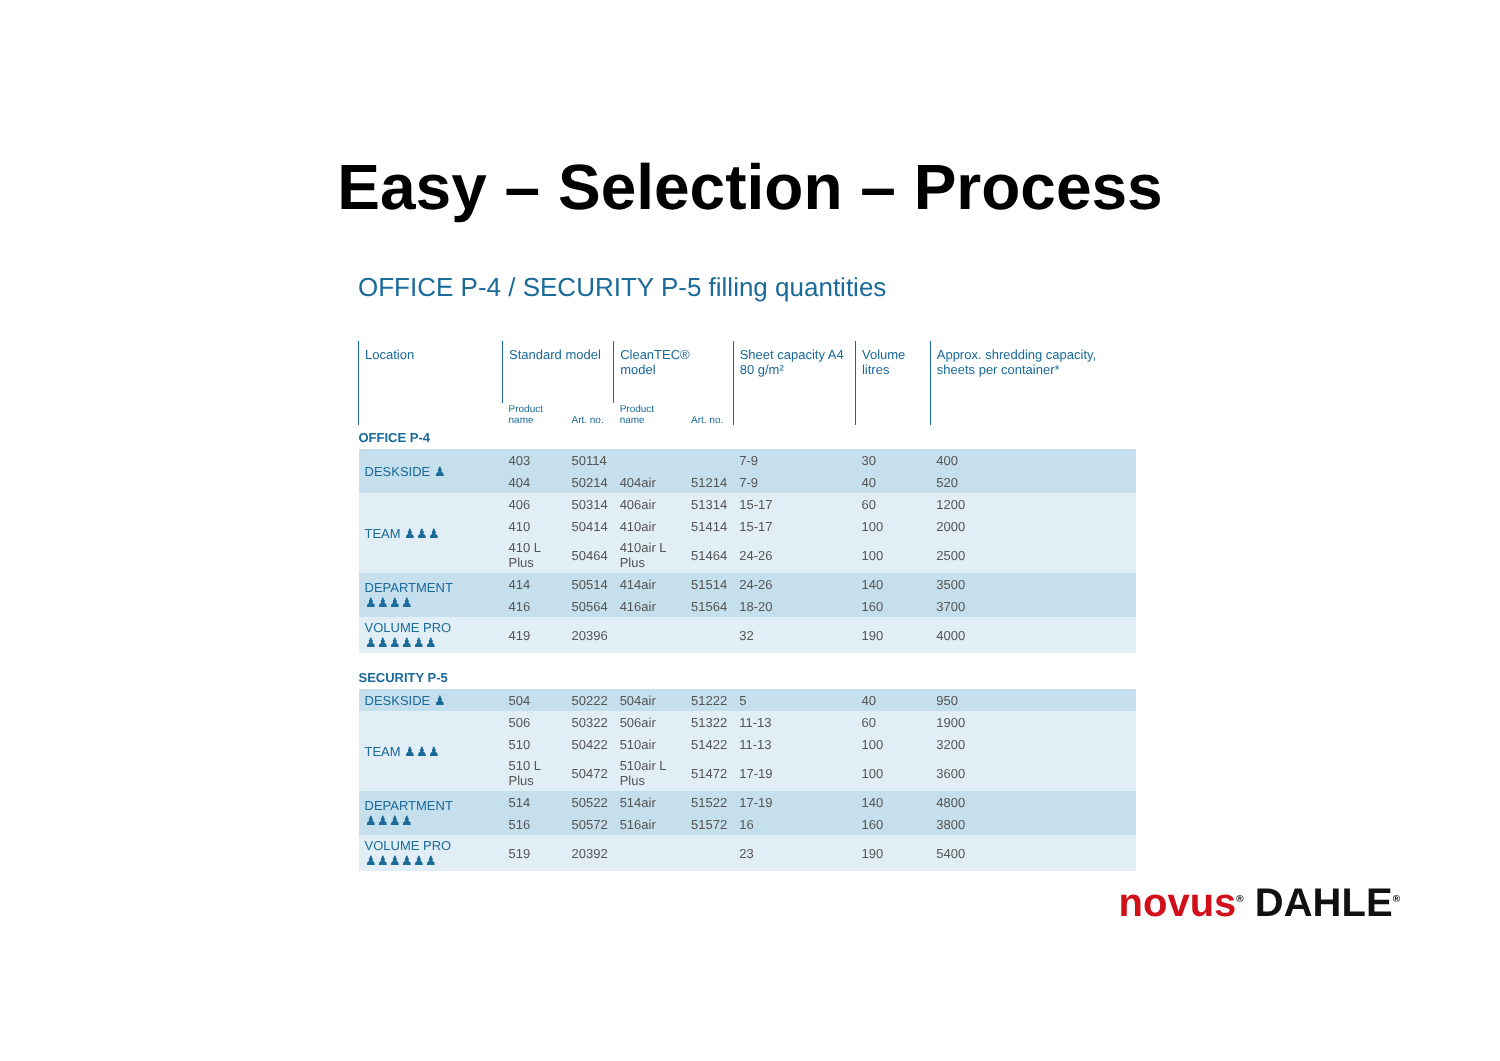Easy – Selection – Process
OFFICE P-4 / SECURITY P-5 filling quantities
| Location | Standard model | | CleanTEC® model | | Sheet capacity A4 80 g/m² | Volume litres | Approx. shredding capacity, sheets per container* |
| --- | --- | --- | --- | --- | --- | --- | --- |
| | Product name | Art. no. | Product name | Art. no. | | | |
| OFFICE P-4 | | | | | | | |
| DESKSIDE ♟ | 403 | 50114 | | | 7-9 | 30 | 400 |
| | 404 | 50214 | 404air | 51214 | 7-9 | 40 | 520 |
| TEAM ♟♟♟ | 406 | 50314 | 406air | 51314 | 15-17 | 60 | 1200 |
| | 410 | 50414 | 410air | 51414 | 15-17 | 100 | 2000 |
| | 410 L Plus | 50464 | 410air L Plus | 51464 | 24-26 | 100 | 2500 |
| DEPARTMENT ♟♟♟♟ | 414 | 50514 | 414air | 51514 | 24-26 | 140 | 3500 |
| | 416 | 50564 | 416air | 51564 | 18-20 | 160 | 3700 |
| VOLUME PRO ♟♟♟♟♟♟ | 419 | 20396 | | | 32 | 190 | 4000 |
| SECURITY P-5 | | | | | | | |
| DESKSIDE ♟ | 504 | 50222 | 504air | 51222 | 5 | 40 | 950 |
| TEAM ♟♟♟ | 506 | 50322 | 506air | 51322 | 11-13 | 60 | 1900 |
| | 510 | 50422 | 510air | 51422 | 11-13 | 100 | 3200 |
| | 510 L Plus | 50472 | 510air L Plus | 51472 | 17-19 | 100 | 3600 |
| DEPARTMENT ♟♟♟♟ | 514 | 50522 | 514air | 51522 | 17-19 | 140 | 4800 |
| | 516 | 50572 | 516air | 51572 | 16 | 160 | 3800 |
| VOLUME PRO ♟♟♟♟♟♟ | 519 | 20392 | | | 23 | 190 | 5400 |
novus<sup>®</sup> DAHLE<sup>®</sup>